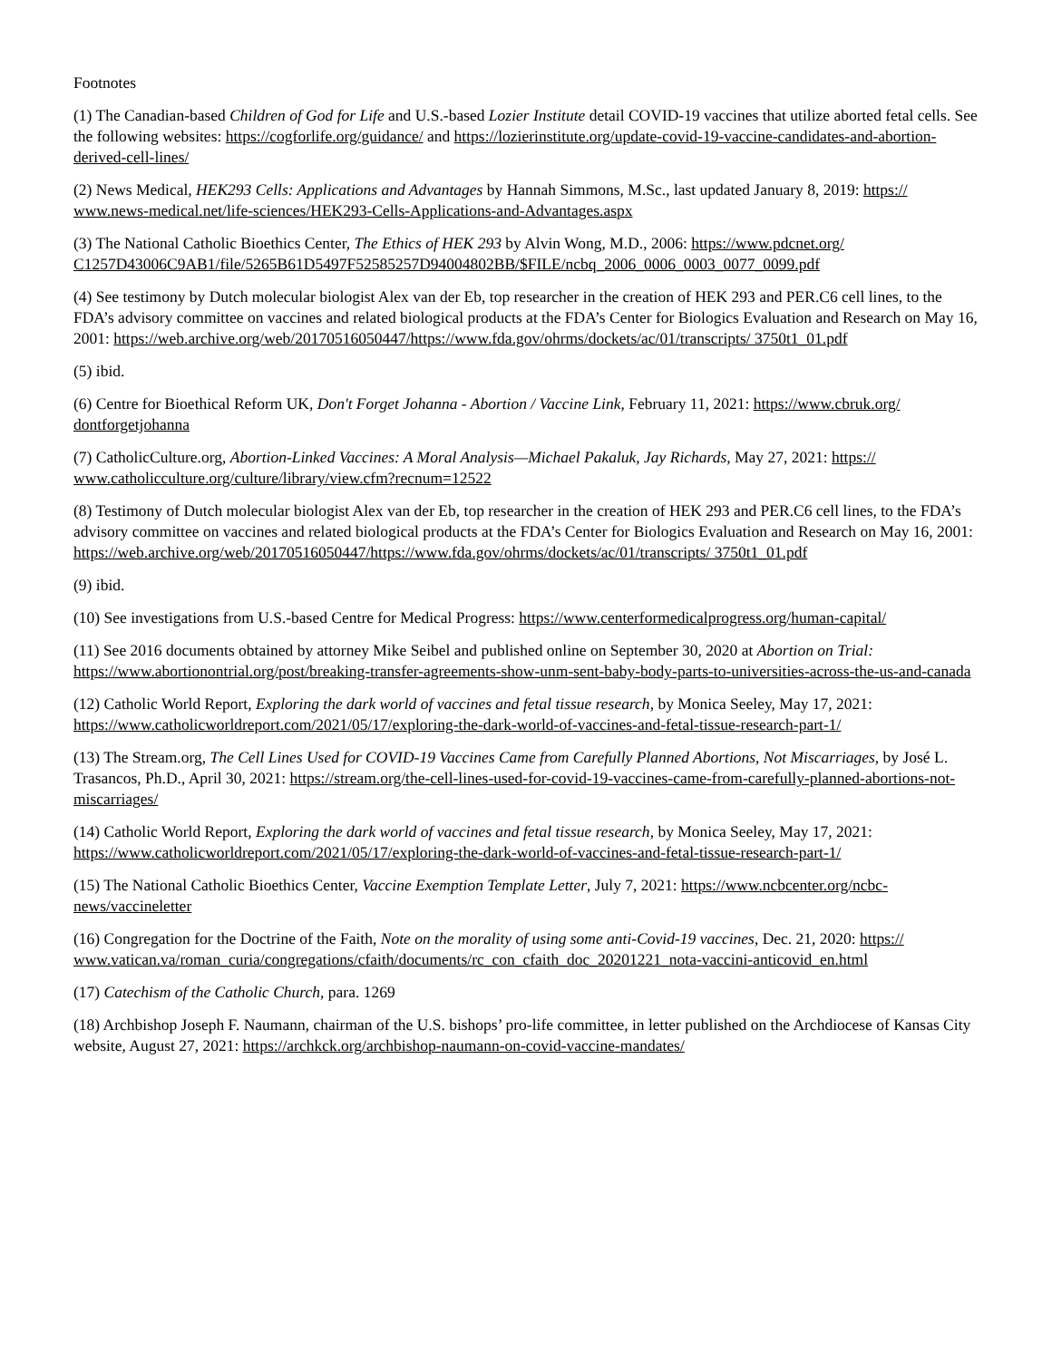Footnotes
(1) The Canadian-based Children of God for Life and U.S.-based Lozier Institute detail COVID-19 vaccines that utilize aborted fetal cells. See the following websites: https://cogforlife.org/guidance/ and https://lozierinstitute.org/update-covid-19-vaccine-candidates-and-abortion-derived-cell-lines/
(2) News Medical, HEK293 Cells: Applications and Advantages by Hannah Simmons, M.Sc., last updated January 8, 2019: https:// www.news-medical.net/life-sciences/HEK293-Cells-Applications-and-Advantages.aspx
(3) The National Catholic Bioethics Center, The Ethics of HEK 293 by Alvin Wong, M.D., 2006: https://www.pdcnet.org/ C1257D43006C9AB1/file/5265B61D5497F52585257D94004802BB/$FILE/ncbq_2006_0006_0003_0077_0099.pdf
(4) See testimony by Dutch molecular biologist Alex van der Eb, top researcher in the creation of HEK 293 and PER.C6 cell lines, to the FDA’s advisory committee on vaccines and related biological products at the FDA’s Center for Biologics Evaluation and Research on May 16, 2001: https://web.archive.org/web/20170516050447/https://www.fda.gov/ohrms/dockets/ac/01/transcripts/ 3750t1_01.pdf
(5) ibid.
(6) Centre for Bioethical Reform UK, Don't Forget Johanna - Abortion / Vaccine Link, February 11, 2021: https://www.cbruk.org/ dontforgetjohanna
(7) CatholicCulture.org, Abortion-Linked Vaccines: A Moral Analysis—Michael Pakaluk, Jay Richards, May 27, 2021: https:// www.catholicculture.org/culture/library/view.cfm?recnum=12522
(8) Testimony of Dutch molecular biologist Alex van der Eb, top researcher in the creation of HEK 293 and PER.C6 cell lines, to the FDA’s advisory committee on vaccines and related biological products at the FDA’s Center for Biologics Evaluation and Research on May 16, 2001: https://web.archive.org/web/20170516050447/https://www.fda.gov/ohrms/dockets/ac/01/transcripts/ 3750t1_01.pdf
(9) ibid.
(10) See investigations from U.S.-based Centre for Medical Progress: https://www.centerformedicalprogress.org/human-capital/
(11) See 2016 documents obtained by attorney Mike Seibel and published online on September 30, 2020 at Abortion on Trial: https://www.abortionontrial.org/post/breaking-transfer-agreements-show-unm-sent-baby-body-parts-to-universities-across-the-us-and-canada
(12) Catholic World Report, Exploring the dark world of vaccines and fetal tissue research, by Monica Seeley, May 17, 2021: https://www.catholicworldreport.com/2021/05/17/exploring-the-dark-world-of-vaccines-and-fetal-tissue-research-part-1/
(13) The Stream.org, The Cell Lines Used for COVID-19 Vaccines Came from Carefully Planned Abortions, Not Miscarriages, by José L. Trasancos, Ph.D., April 30, 2021: https://stream.org/the-cell-lines-used-for-covid-19-vaccines-came-from-carefully-planned-abortions-not-miscarriages/
(14) Catholic World Report, Exploring the dark world of vaccines and fetal tissue research, by Monica Seeley, May 17, 2021: https://www.catholicworldreport.com/2021/05/17/exploring-the-dark-world-of-vaccines-and-fetal-tissue-research-part-1/
(15) The National Catholic Bioethics Center, Vaccine Exemption Template Letter, July 7, 2021: https://www.ncbcenter.org/ncbc-news/vaccineletter
(16) Congregation for the Doctrine of the Faith, Note on the morality of using some anti-Covid-19 vaccines, Dec. 21, 2020: https:// www.vatican.va/roman_curia/congregations/cfaith/documents/rc_con_cfaith_doc_20201221_nota-vaccini-anticovid_en.html
(17) Catechism of the Catholic Church, para. 1269
(18) Archbishop Joseph F. Naumann, chairman of the U.S. bishops’ pro-life committee, in letter published on the Archdiocese of Kansas City website, August 27, 2021: https://archkck.org/archbishop-naumann-on-covid-vaccine-mandates/